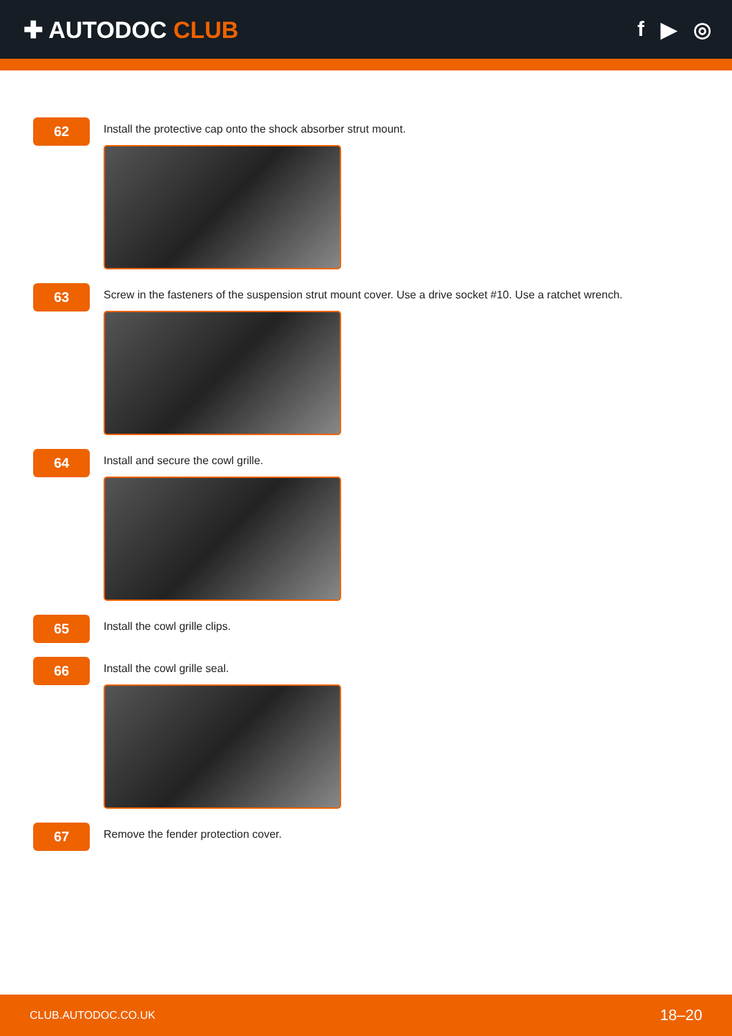✚ AUTODOC CLUB f ▶ ◎
62
Install the protective cap onto the shock absorber strut mount.
63
Screw in the fasteners of the suspension strut mount cover. Use a drive socket #10. Use a ratchet wrench.
64
Install and secure the cowl grille.
65
Install the cowl grille clips.
66
Install the cowl grille seal.
67
Remove the fender protection cover.
CLUB.AUTODOC.CO.UK 18–20